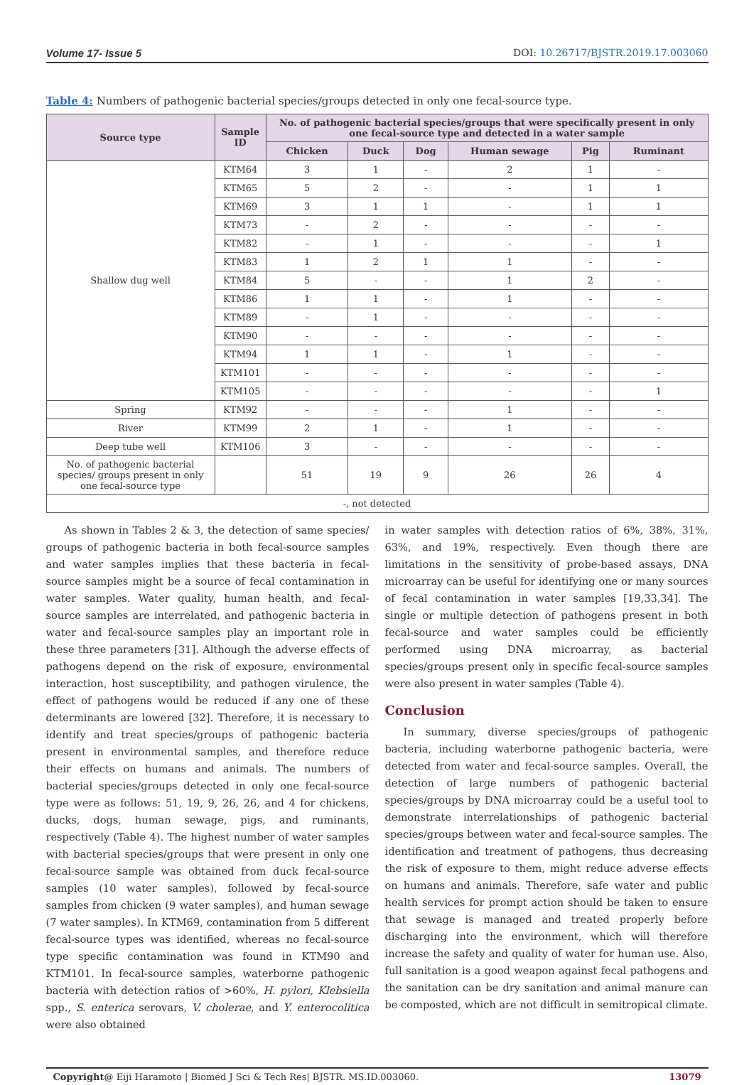Volume 17- Issue 5 DOI: 10.26717/BJSTR.2019.17.003060
Table 4: Numbers of pathogenic bacterial species/groups detected in only one fecal-source type.
| Source type | Sample ID | No. of pathogenic bacterial species/groups that were specifically present in only one fecal-source type and detected in a water sample | | | | | |
| --- | --- | --- | --- | --- | --- | --- | --- |
| | | Chicken | Duck | Dog | Human sewage | Pig | Ruminant |
| Shallow dug well | KTM64 | 3 | 1 | - | 2 | 1 | - |
| | KTM65 | 5 | 2 | - | - | 1 | 1 |
| | KTM69 | 3 | 1 | 1 | - | 1 | 1 |
| | KTM73 | - | 2 | - | - | - | - |
| | KTM82 | - | 1 | - | - | - | 1 |
| | KTM83 | 1 | 2 | 1 | 1 | - | - |
| | KTM84 | 5 | - | - | 1 | 2 | - |
| | KTM86 | 1 | 1 | - | 1 | - | - |
| | KTM89 | - | 1 | - | - | - | - |
| | KTM90 | - | - | - | - | - | - |
| | KTM94 | 1 | 1 | - | 1 | - | - |
| | KTM101 | - | - | - | - | - | - |
| | KTM105 | - | - | - | - | - | 1 |
| Spring | KTM92 | - | - | - | 1 | - | - |
| River | KTM99 | 2 | 1 | - | 1 | - | - |
| Deep tube well | KTM106 | 3 | - | - | - | - | - |
| No. of pathogenic bacterial species/ groups present in only one fecal-source type | | 51 | 19 | 9 | 26 | 26 | 4 |
| -, not detected | | | | | | | |
As shown in Tables 2 & 3, the detection of same species/ groups of pathogenic bacteria in both fecal-source samples and water samples implies that these bacteria in fecal-source samples might be a source of fecal contamination in water samples. Water quality, human health, and fecal-source samples are interrelated, and pathogenic bacteria in water and fecal-source samples play an important role in these three parameters [31]. Although the adverse effects of pathogens depend on the risk of exposure, environmental interaction, host susceptibility, and pathogen virulence, the effect of pathogens would be reduced if any one of these determinants are lowered [32]. Therefore, it is necessary to identify and treat species/groups of pathogenic bacteria present in environmental samples, and therefore reduce their effects on humans and animals. The numbers of bacterial species/groups detected in only one fecal-source type were as follows: 51, 19, 9, 26, 26, and 4 for chickens, ducks, dogs, human sewage, pigs, and ruminants, respectively (Table 4). The highest number of water samples with bacterial species/groups that were present in only one fecal-source sample was obtained from duck fecal-source samples (10 water samples), followed by fecal-source samples from chicken (9 water samples), and human sewage (7 water samples). In KTM69, contamination from 5 different fecal-source types was identified, whereas no fecal-source type specific contamination was found in KTM90 and KTM101. In fecal-source samples, waterborne pathogenic bacteria with detection ratios of >60%, H. pylori, Klebsiella spp., S. enterica serovars, V. cholerae, and Y. enterocolitica were also obtained
in water samples with detection ratios of 6%, 38%, 31%, 63%, and 19%, respectively. Even though there are limitations in the sensitivity of probe-based assays, DNA microarray can be useful for identifying one or many sources of fecal contamination in water samples [19,33,34]. The single or multiple detection of pathogens present in both fecal-source and water samples could be efficiently performed using DNA microarray, as bacterial species/groups present only in specific fecal-source samples were also present in water samples (Table 4).
Conclusion
In summary, diverse species/groups of pathogenic bacteria, including waterborne pathogenic bacteria, were detected from water and fecal-source samples. Overall, the detection of large numbers of pathogenic bacterial species/groups by DNA microarray could be a useful tool to demonstrate interrelationships of pathogenic bacterial species/groups between water and fecal-source samples. The identification and treatment of pathogens, thus decreasing the risk of exposure to them, might reduce adverse effects on humans and animals. Therefore, safe water and public health services for prompt action should be taken to ensure that sewage is managed and treated properly before discharging into the environment, which will therefore increase the safety and quality of water for human use. Also, full sanitation is a good weapon against fecal pathogens and the sanitation can be dry sanitation and animal manure can be composted, which are not difficult in semitropical climate.
Copyright@ Eiji Haramoto | Biomed J Sci & Tech Res| BJSTR. MS.ID.003060. 13079